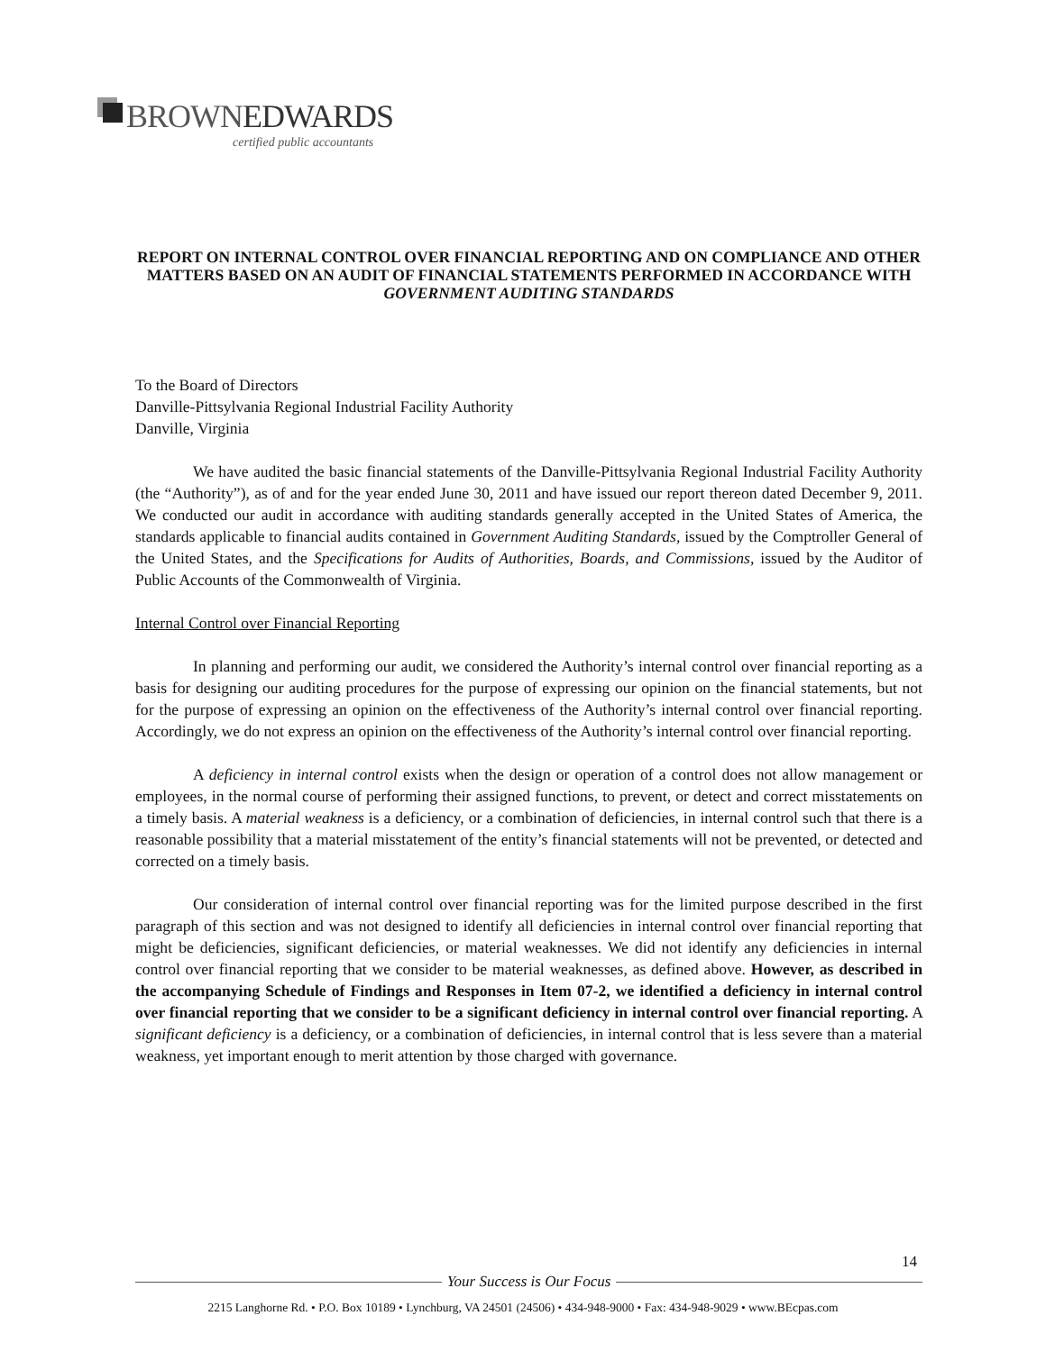BROWNEDWARDS
certified public accountants
REPORT ON INTERNAL CONTROL OVER FINANCIAL REPORTING AND ON COMPLIANCE AND OTHER MATTERS BASED ON AN AUDIT OF FINANCIAL STATEMENTS PERFORMED IN ACCORDANCE WITH
GOVERNMENT AUDITING STANDARDS
To the Board of Directors
Danville-Pittsylvania Regional Industrial Facility Authority
Danville, Virginia
We have audited the basic financial statements of the Danville-Pittsylvania Regional Industrial Facility Authority (the “Authority”), as of and for the year ended June 30, 2011 and have issued our report thereon dated December 9, 2011. We conducted our audit in accordance with auditing standards generally accepted in the United States of America, the standards applicable to financial audits contained in Government Auditing Standards, issued by the Comptroller General of the United States, and the Specifications for Audits of Authorities, Boards, and Commissions, issued by the Auditor of Public Accounts of the Commonwealth of Virginia.
Internal Control over Financial Reporting
In planning and performing our audit, we considered the Authority’s internal control over financial reporting as a basis for designing our auditing procedures for the purpose of expressing our opinion on the financial statements, but not for the purpose of expressing an opinion on the effectiveness of the Authority’s internal control over financial reporting. Accordingly, we do not express an opinion on the effectiveness of the Authority’s internal control over financial reporting.
A deficiency in internal control exists when the design or operation of a control does not allow management or employees, in the normal course of performing their assigned functions, to prevent, or detect and correct misstatements on a timely basis. A material weakness is a deficiency, or a combination of deficiencies, in internal control such that there is a reasonable possibility that a material misstatement of the entity’s financial statements will not be prevented, or detected and corrected on a timely basis.
Our consideration of internal control over financial reporting was for the limited purpose described in the first paragraph of this section and was not designed to identify all deficiencies in internal control over financial reporting that might be deficiencies, significant deficiencies, or material weaknesses. We did not identify any deficiencies in internal control over financial reporting that we consider to be material weaknesses, as defined above. However, as described in the accompanying Schedule of Findings and Responses in Item 07-2, we identified a deficiency in internal control over financial reporting that we consider to be a significant deficiency in internal control over financial reporting. A significant deficiency is a deficiency, or a combination of deficiencies, in internal control that is less severe than a material weakness, yet important enough to merit attention by those charged with governance.
14
Your Success is Our Focus
2215 Langhorne Rd. • P.O. Box 10189 • Lynchburg, VA 24501 (24506) • 434-948-9000 • Fax: 434-948-9029 • www.BEcpas.com